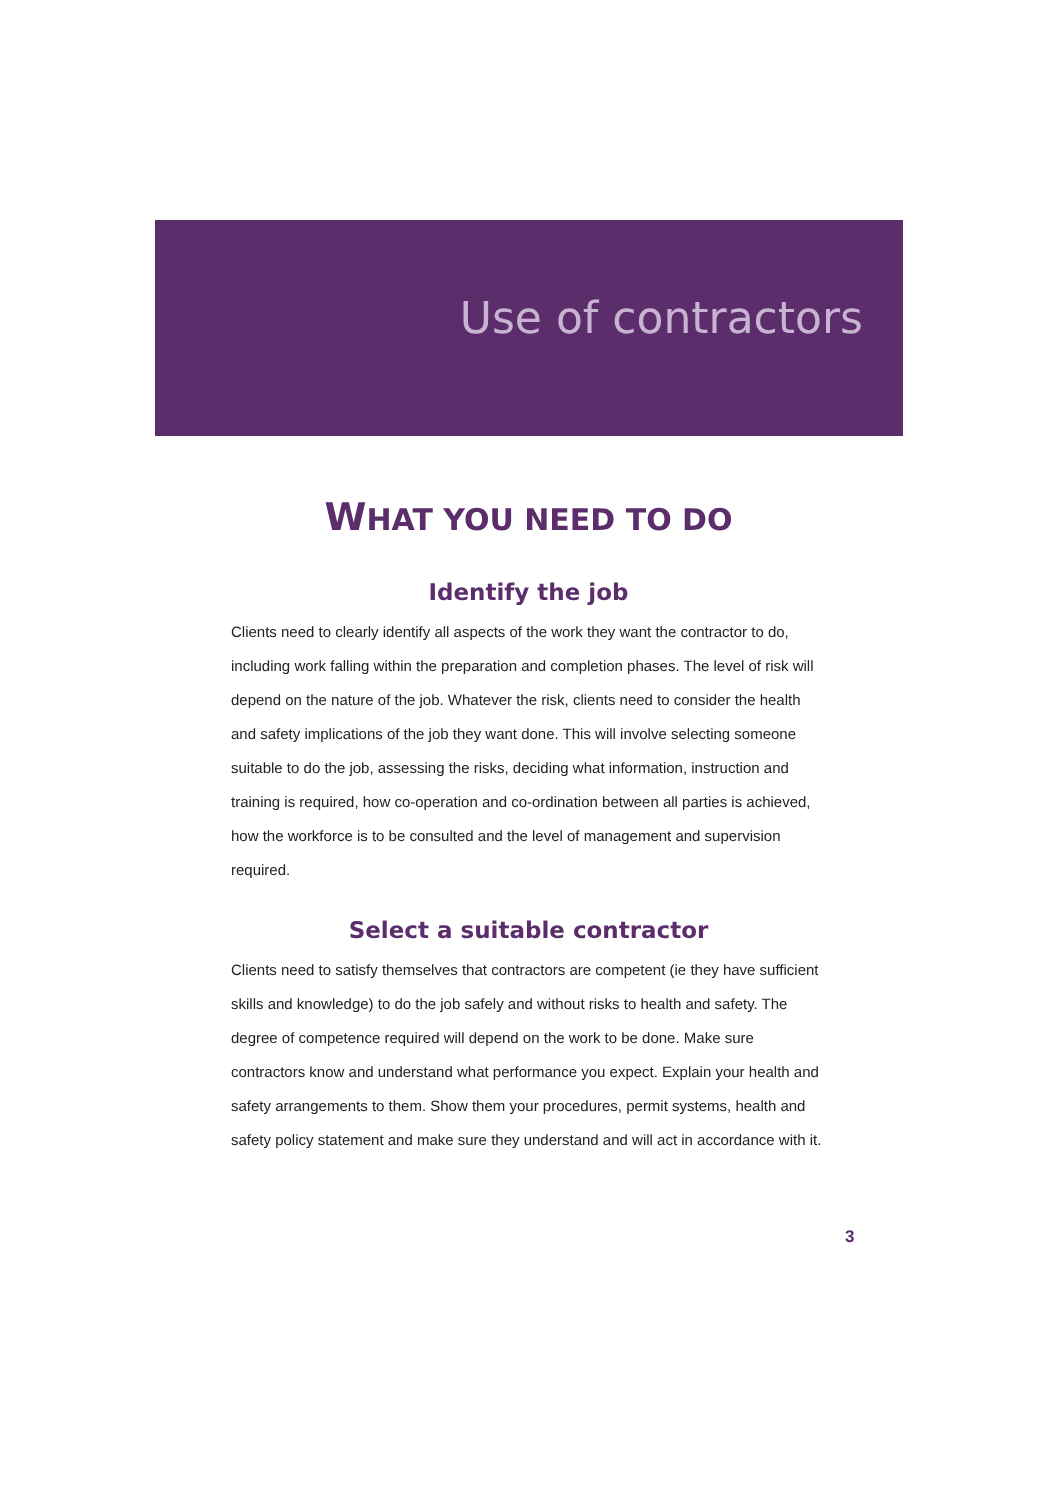Use of contractors
WHAT YOU NEED TO DO
Identify the job
Clients need to clearly identify all aspects of the work they want the contractor to do, including work falling within the preparation and completion phases. The level of risk will depend on the nature of the job. Whatever the risk, clients need to consider the health and safety implications of the job they want done. This will involve selecting someone suitable to do the job, assessing the risks, deciding what information, instruction and training is required, how co-operation and co-ordination between all parties is achieved, how the workforce is to be consulted and the level of management and supervision required.
Select a suitable contractor
Clients need to satisfy themselves that contractors are competent (ie they have sufficient skills and knowledge) to do the job safely and without risks to health and safety. The degree of competence required will depend on the work to be done. Make sure contractors know and understand what performance you expect. Explain your health and safety arrangements to them. Show them your procedures, permit systems, health and safety policy statement and make sure they understand and will act in accordance with it.
3